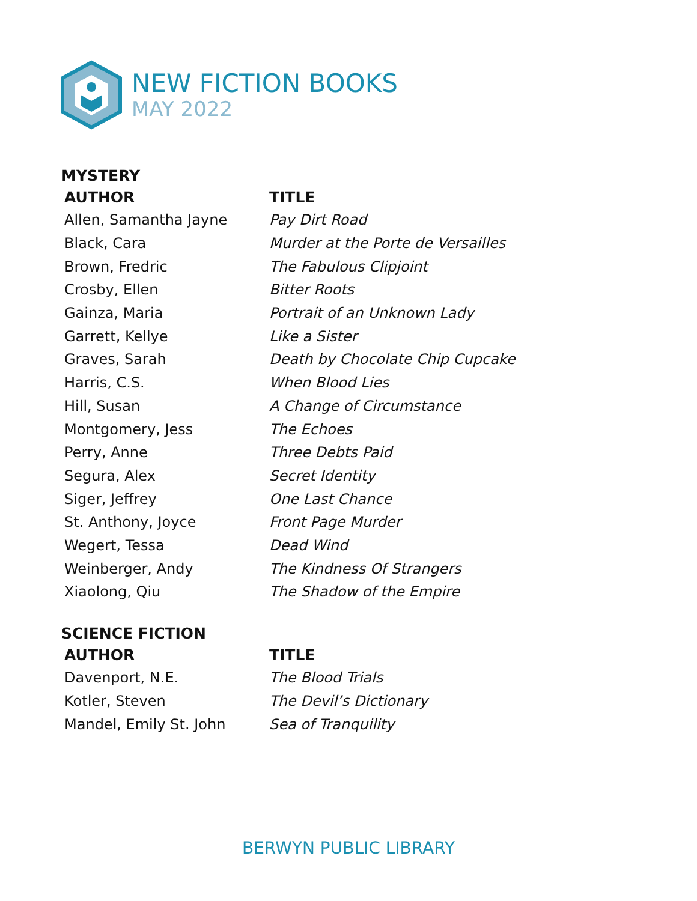NEW FICTION BOOKS
MAY 2022
MYSTERY
| AUTHOR | TITLE |
| --- | --- |
| Allen, Samantha Jayne | Pay Dirt Road |
| Black, Cara | Murder at the Porte de Versailles |
| Brown, Fredric | The Fabulous Clipjoint |
| Crosby, Ellen | Bitter Roots |
| Gainza, Maria | Portrait of an Unknown Lady |
| Garrett, Kellye | Like a Sister |
| Graves, Sarah | Death by Chocolate Chip Cupcake |
| Harris, C.S. | When Blood Lies |
| Hill, Susan | A Change of Circumstance |
| Montgomery, Jess | The Echoes |
| Perry, Anne | Three Debts Paid |
| Segura, Alex | Secret Identity |
| Siger, Jeffrey | One Last Chance |
| St. Anthony, Joyce | Front Page Murder |
| Wegert, Tessa | Dead Wind |
| Weinberger, Andy | The Kindness Of Strangers |
| Xiaolong, Qiu | The Shadow of the Empire |
SCIENCE FICTION
| AUTHOR | TITLE |
| --- | --- |
| Davenport, N.E. | The Blood Trials |
| Kotler, Steven | The Devil’s Dictionary |
| Mandel, Emily St. John | Sea of Tranquility |
BERWYN PUBLIC LIBRARY